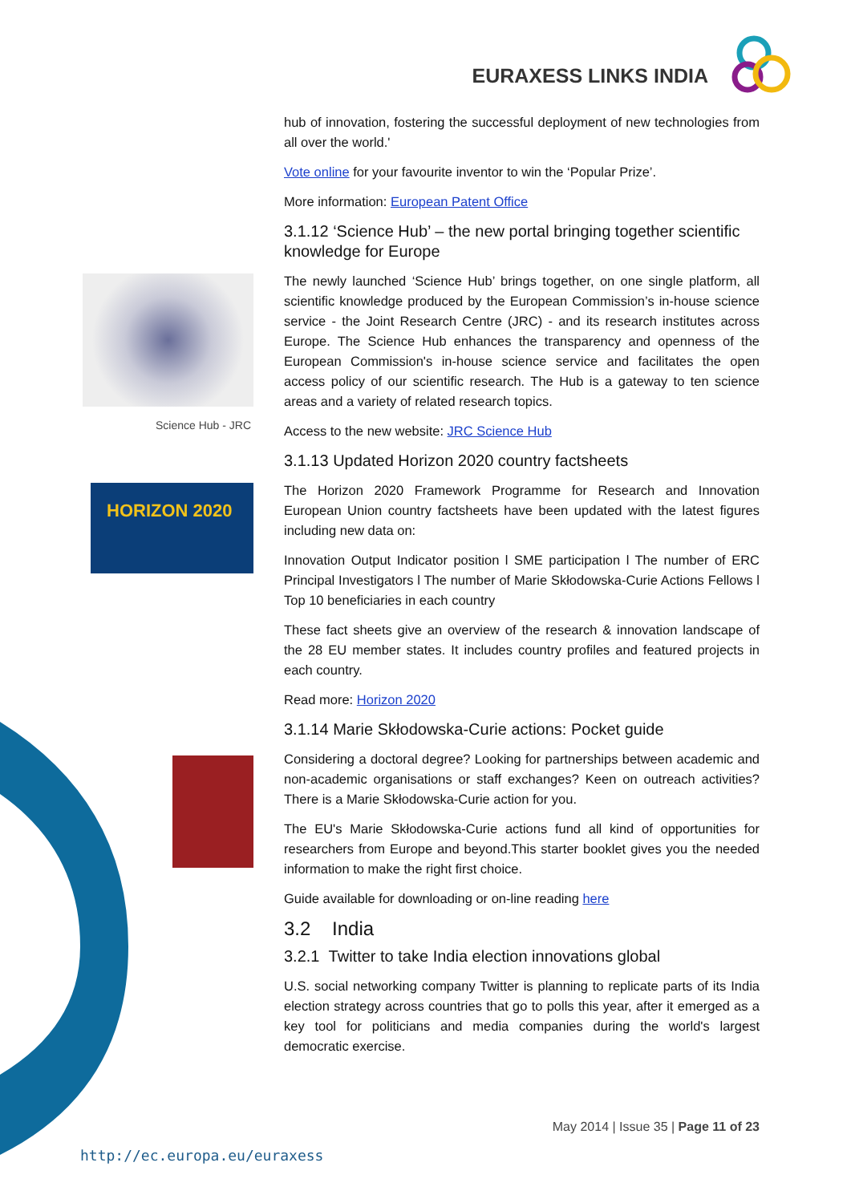EURAXESS LINKS INDIA
Science Hub - JRC
HORIZON 2020
hub of innovation, fostering the successful deployment of new technologies from all over the world.'
Vote online for your favourite inventor to win the ‘Popular Prize’.
More information: European Patent Office
3.1.12 ‘Science Hub’ – the new portal bringing together scientific knowledge for Europe
The newly launched ‘Science Hub’ brings together, on one single platform, all scientific knowledge produced by the European Commission’s in-house science service - the Joint Research Centre (JRC) - and its research institutes across Europe. The Science Hub enhances the transparency and openness of the European Commission's in-house science service and facilitates the open access policy of our scientific research. The Hub is a gateway to ten science areas and a variety of related research topics.
Access to the new website: JRC Science Hub
3.1.13 Updated Horizon 2020 country factsheets
The Horizon 2020 Framework Programme for Research and Innovation European Union country factsheets have been updated with the latest figures including new data on:
Innovation Output Indicator position l SME participation l The number of ERC Principal Investigators l The number of Marie Skłodowska-Curie Actions Fellows l Top 10 beneficiaries in each country
These fact sheets give an overview of the research & innovation landscape of the 28 EU member states. It includes country profiles and featured projects in each country.
Read more: Horizon 2020
3.1.14 Marie Skłodowska-Curie actions: Pocket guide
Considering a doctoral degree? Looking for partnerships between academic and non-academic organisations or staff exchanges? Keen on outreach activities? There is a Marie Skłodowska-Curie action for you.
The EU's Marie Skłodowska-Curie actions fund all kind of opportunities for researchers from Europe and beyond.This starter booklet gives you the needed information to make the right first choice.
Guide available for downloading or on-line reading here
3.2 India
3.2.1 Twitter to take India election innovations global
U.S. social networking company Twitter is planning to replicate parts of its India election strategy across countries that go to polls this year, after it emerged as a key tool for politicians and media companies during the world's largest democratic exercise.
May 2014 | Issue 35 | Page 11 of 23
http://ec.europa.eu/euraxess